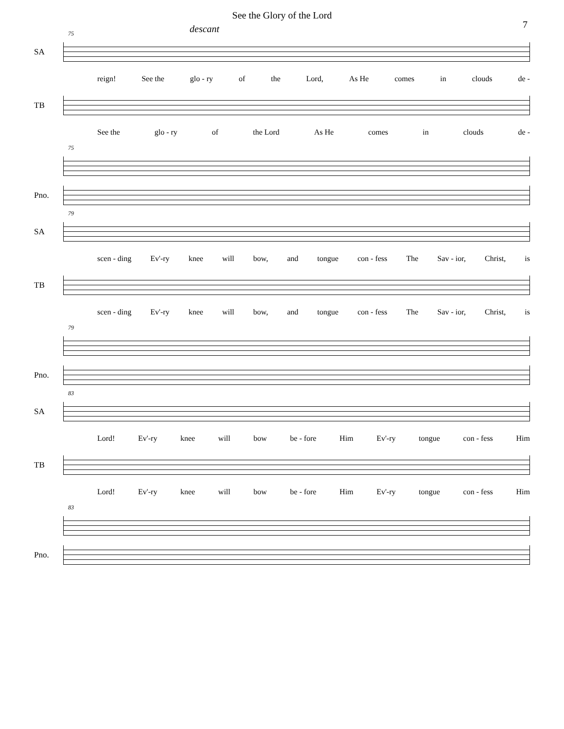See the Glory of the Lord
7
descant
75
SA
reign! See the glo - ry of the Lord, As He comes in clouds de -
TB
See the glo - ry of the Lord As He comes in clouds de -
75
Pno.
79
SA
scen - ding Ev'-ry knee will bow, and tongue con - fess The Sav - ior, Christ, is
TB
scen - ding Ev'-ry knee will bow, and tongue con - fess The Sav - ior, Christ, is
79
Pno.
83
SA
Lord! Ev'-ry knee will bow be - fore Him Ev'-ry tongue con - fess Him
TB
Lord! Ev'-ry knee will bow be - fore Him Ev'-ry tongue con - fess Him
83
Pno.